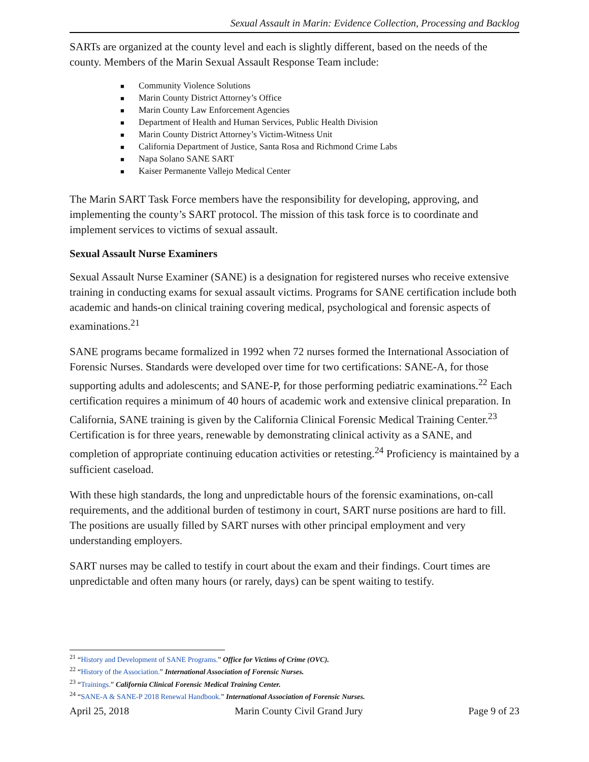Sexual Assault in Marin: Evidence Collection, Processing and Backlog
SARTs are organized at the county level and each is slightly different, based on the needs of the county. Members of the Marin Sexual Assault Response Team include:
■ Community Violence Solutions
■ Marin County District Attorney’s Office
■ Marin County Law Enforcement Agencies
■ Department of Health and Human Services, Public Health Division
■ Marin County District Attorney’s Victim-Witness Unit
■ California Department of Justice, Santa Rosa and Richmond Crime Labs
■ Napa Solano SANE SART
■ Kaiser Permanente Vallejo Medical Center
The Marin SART Task Force members have the responsibility for developing, approving, and implementing the county’s SART protocol. The mission of this task force is to coordinate and implement services to victims of sexual assault.
Sexual Assault Nurse Examiners
Sexual Assault Nurse Examiner (SANE) is a designation for registered nurses who receive extensive training in conducting exams for sexual assault victims. Programs for SANE certification include both academic and hands-on clinical training covering medical, psychological and forensic aspects of examinations.<sup>21</sup>
SANE programs became formalized in 1992 when 72 nurses formed the International Association of Forensic Nurses. Standards were developed over time for two certifications: SANE-A, for those supporting adults and adolescents; and SANE-P, for those performing pediatric examinations.<sup>22</sup> Each certification requires a minimum of 40 hours of academic work and extensive clinical preparation. In California, SANE training is given by the California Clinical Forensic Medical Training Center.<sup>23</sup> Certification is for three years, renewable by demonstrating clinical activity as a SANE, and completion of appropriate continuing education activities or retesting.<sup>24</sup> Proficiency is maintained by a sufficient caseload.
With these high standards, the long and unpredictable hours of the forensic examinations, on-call requirements, and the additional burden of testimony in court, SART nurse positions are hard to fill. The positions are usually filled by SART nurses with other principal employment and very understanding employers.
SART nurses may be called to testify in court about the exam and their findings. Court times are unpredictable and often many hours (or rarely, days) can be spent waiting to testify.
<sup>21</sup> “History and Development of SANE Programs.” Office for Victims of Crime (OVC).
<sup>22</sup> “History of the Association.” International Association of Forensic Nurses.
<sup>23</sup> “Trainings.” California Clinical Forensic Medical Training Center.
<sup>24</sup> “SANE-A & SANE-P 2018 Renewal Handbook.” International Association of Forensic Nurses.
April 25, 2018 Marin County Civil Grand Jury Page 9 of 23